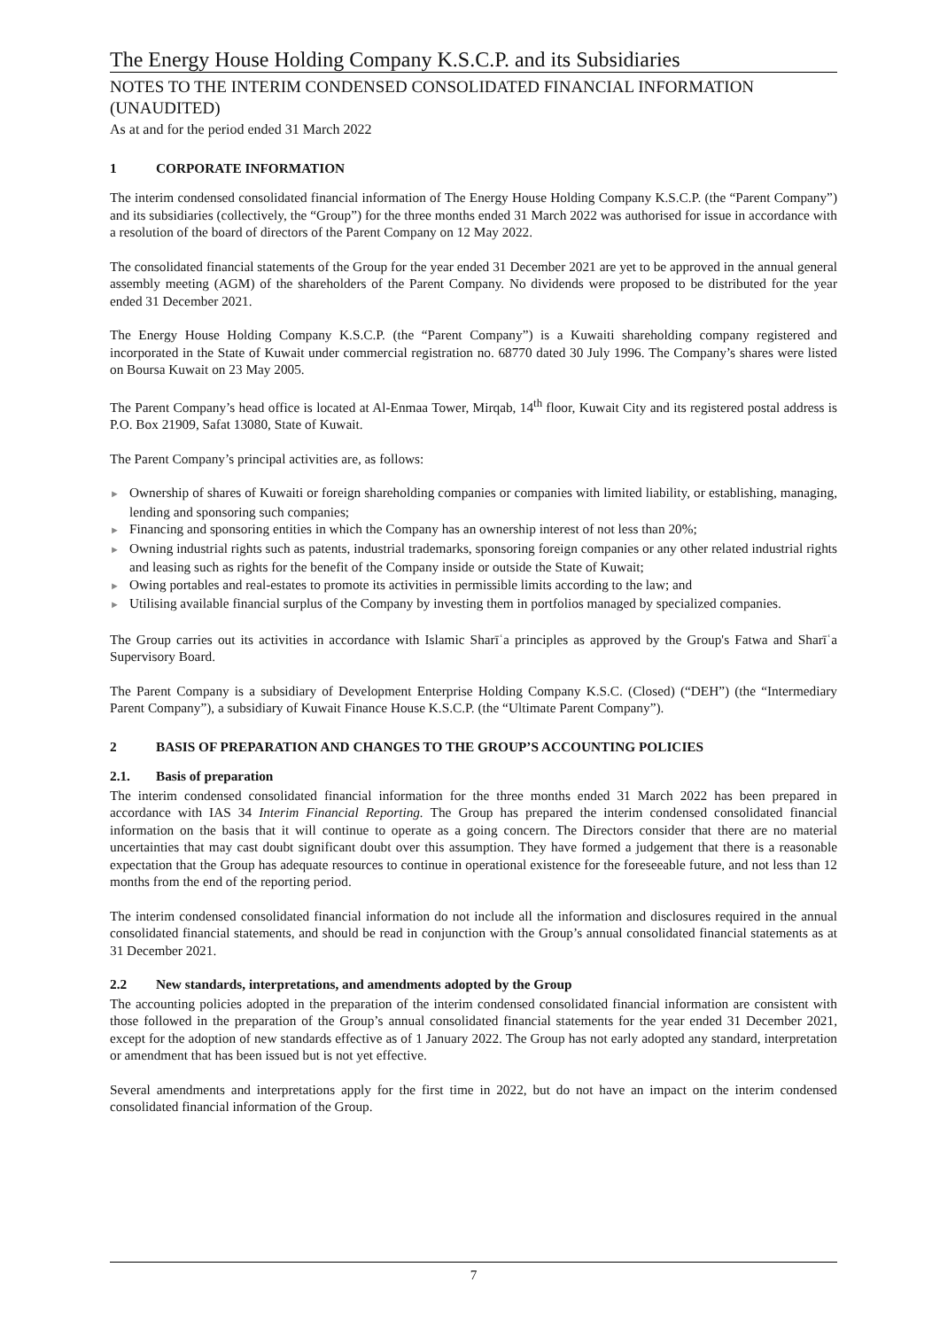The Energy House Holding Company K.S.C.P. and its Subsidiaries
NOTES TO THE INTERIM CONDENSED CONSOLIDATED FINANCIAL INFORMATION (UNAUDITED)
As at and for the period ended 31 March 2022
1 CORPORATE INFORMATION
The interim condensed consolidated financial information of The Energy House Holding Company K.S.C.P. (the “Parent Company”) and its subsidiaries (collectively, the “Group”) for the three months ended 31 March 2022 was authorised for issue in accordance with a resolution of the board of directors of the Parent Company on 12 May 2022.
The consolidated financial statements of the Group for the year ended 31 December 2021 are yet to be approved in the annual general assembly meeting (AGM) of the shareholders of the Parent Company. No dividends were proposed to be distributed for the year ended 31 December 2021.
The Energy House Holding Company K.S.C.P. (the “Parent Company”) is a Kuwaiti shareholding company registered and incorporated in the State of Kuwait under commercial registration no. 68770 dated 30 July 1996. The Company’s shares were listed on Boursa Kuwait on 23 May 2005.
The Parent Company’s head office is located at Al-Enmaa Tower, Mirqab, 14<sup>th</sup> floor, Kuwait City and its registered postal address is P.O. Box 21909, Safat 13080, State of Kuwait.
The Parent Company’s principal activities are, as follows:
► Ownership of shares of Kuwaiti or foreign shareholding companies or companies with limited liability, or establishing, managing, lending and sponsoring such companies;
► Financing and sponsoring entities in which the Company has an ownership interest of not less than 20%;
► Owning industrial rights such as patents, industrial trademarks, sponsoring foreign companies or any other related industrial rights and leasing such as rights for the benefit of the Company inside or outside the State of Kuwait;
► Owing portables and real-estates to promote its activities in permissible limits according to the law; and
► Utilising available financial surplus of the Company by investing them in portfolios managed by specialized companies.
The Group carries out its activities in accordance with Islamic Sharīʿa principles as approved by the Group's Fatwa and Sharīʿa Supervisory Board.
The Parent Company is a subsidiary of Development Enterprise Holding Company K.S.C. (Closed) (“DEH”) (the “Intermediary Parent Company”), a subsidiary of Kuwait Finance House K.S.C.P. (the “Ultimate Parent Company”).
2 BASIS OF PREPARATION AND CHANGES TO THE GROUP’S ACCOUNTING POLICIES
2.1. Basis of preparation
The interim condensed consolidated financial information for the three months ended 31 March 2022 has been prepared in accordance with IAS 34 Interim Financial Reporting. The Group has prepared the interim condensed consolidated financial information on the basis that it will continue to operate as a going concern. The Directors consider that there are no material uncertainties that may cast doubt significant doubt over this assumption. They have formed a judgement that there is a reasonable expectation that the Group has adequate resources to continue in operational existence for the foreseeable future, and not less than 12 months from the end of the reporting period.
The interim condensed consolidated financial information do not include all the information and disclosures required in the annual consolidated financial statements, and should be read in conjunction with the Group’s annual consolidated financial statements as at 31 December 2021.
2.2 New standards, interpretations, and amendments adopted by the Group
The accounting policies adopted in the preparation of the interim condensed consolidated financial information are consistent with those followed in the preparation of the Group’s annual consolidated financial statements for the year ended 31 December 2021, except for the adoption of new standards effective as of 1 January 2022. The Group has not early adopted any standard, interpretation or amendment that has been issued but is not yet effective.
Several amendments and interpretations apply for the first time in 2022, but do not have an impact on the interim condensed consolidated financial information of the Group.
7